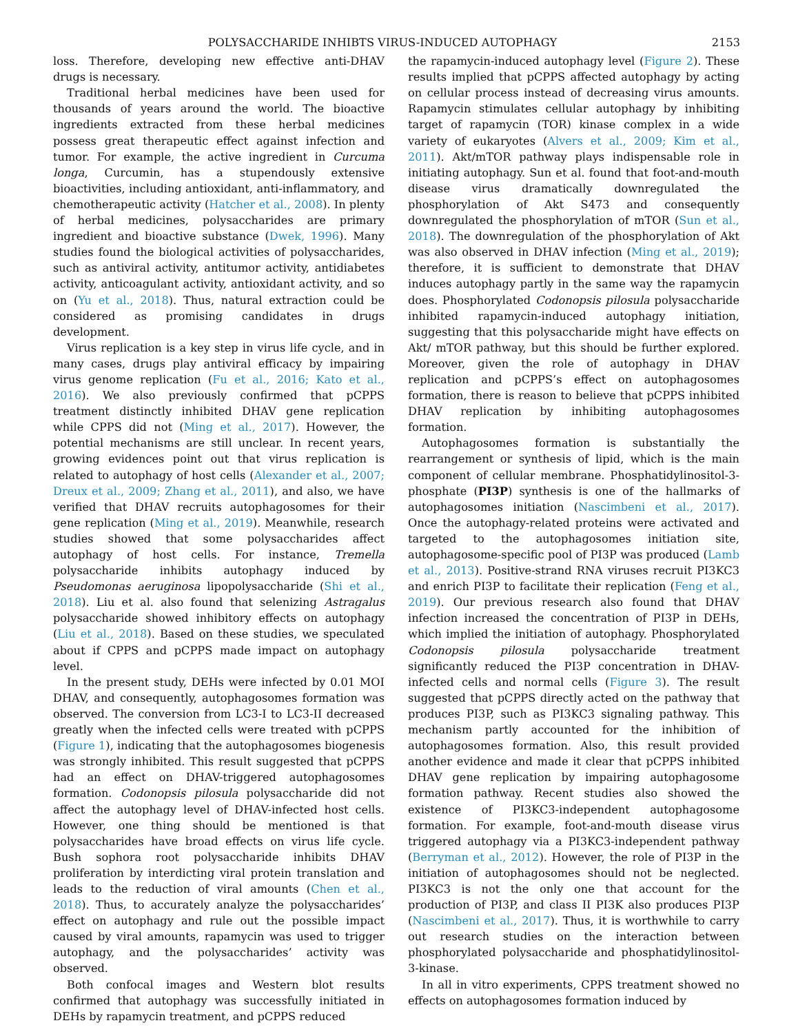POLYSACCHARIDE INHIBTS VIRUS-INDUCED AUTOPHAGY 2153
loss. Therefore, developing new effective anti-DHAV drugs is necessary.
Traditional herbal medicines have been used for thousands of years around the world. The bioactive ingredients extracted from these herbal medicines possess great therapeutic effect against infection and tumor. For example, the active ingredient in Curcuma longa, Curcumin, has a stupendously extensive bioactivities, including antioxidant, anti-inflammatory, and chemotherapeutic activity (Hatcher et al., 2008). In plenty of herbal medicines, polysaccharides are primary ingredient and bioactive substance (Dwek, 1996). Many studies found the biological activities of polysaccharides, such as antiviral activity, antitumor activity, antidiabetes activity, anticoagulant activity, antioxidant activity, and so on (Yu et al., 2018). Thus, natural extraction could be considered as promising candidates in drugs development.
Virus replication is a key step in virus life cycle, and in many cases, drugs play antiviral efficacy by impairing virus genome replication (Fu et al., 2016; Kato et al., 2016). We also previously confirmed that pCPPS treatment distinctly inhibited DHAV gene replication while CPPS did not (Ming et al., 2017). However, the potential mechanisms are still unclear. In recent years, growing evidences point out that virus replication is related to autophagy of host cells (Alexander et al., 2007; Dreux et al., 2009; Zhang et al., 2011), and also, we have verified that DHAV recruits autophagosomes for their gene replication (Ming et al., 2019). Meanwhile, research studies showed that some polysaccharides affect autophagy of host cells. For instance, Tremella polysaccharide inhibits autophagy induced by Pseudomonas aeruginosa lipopolysaccharide (Shi et al., 2018). Liu et al. also found that selenizing Astragalus polysaccharide showed inhibitory effects on autophagy (Liu et al., 2018). Based on these studies, we speculated about if CPPS and pCPPS made impact on autophagy level.
In the present study, DEHs were infected by 0.01 MOI DHAV, and consequently, autophagosomes formation was observed. The conversion from LC3-I to LC3-II decreased greatly when the infected cells were treated with pCPPS (Figure 1), indicating that the autophagosomes biogenesis was strongly inhibited. This result suggested that pCPPS had an effect on DHAV-triggered autophagosomes formation. Codonopsis pilosula polysaccharide did not affect the autophagy level of DHAV-infected host cells. However, one thing should be mentioned is that polysaccharides have broad effects on virus life cycle. Bush sophora root polysaccharide inhibits DHAV proliferation by interdicting viral protein translation and leads to the reduction of viral amounts (Chen et al., 2018). Thus, to accurately analyze the polysaccharides’ effect on autophagy and rule out the possible impact caused by viral amounts, rapamycin was used to trigger autophagy, and the polysaccharides’ activity was observed.
Both confocal images and Western blot results confirmed that autophagy was successfully initiated in DEHs by rapamycin treatment, and pCPPS reduced
the rapamycin-induced autophagy level (Figure 2). These results implied that pCPPS affected autophagy by acting on cellular process instead of decreasing virus amounts. Rapamycin stimulates cellular autophagy by inhibiting target of rapamycin (TOR) kinase complex in a wide variety of eukaryotes (Alvers et al., 2009; Kim et al., 2011). Akt/mTOR pathway plays indispensable role in initiating autophagy. Sun et al. found that foot-and-mouth disease virus dramatically downregulated the phosphorylation of Akt S473 and consequently downregulated the phosphorylation of mTOR (Sun et al., 2018). The downregulation of the phosphorylation of Akt was also observed in DHAV infection (Ming et al., 2019); therefore, it is sufficient to demonstrate that DHAV induces autophagy partly in the same way the rapamycin does. Phosphorylated Codonopsis pilosula polysaccharide inhibited rapamycin-induced autophagy initiation, suggesting that this polysaccharide might have effects on Akt/ mTOR pathway, but this should be further explored. Moreover, given the role of autophagy in DHAV replication and pCPPS’s effect on autophagosomes formation, there is reason to believe that pCPPS inhibited DHAV replication by inhibiting autophagosomes formation.
Autophagosomes formation is substantially the rearrangement or synthesis of lipid, which is the main component of cellular membrane. Phosphatidylinositol-3-phosphate (PI3P) synthesis is one of the hallmarks of autophagosomes initiation (Nascimbeni et al., 2017). Once the autophagy-related proteins were activated and targeted to the autophagosomes initiation site, autophagosome-specific pool of PI3P was produced (Lamb et al., 2013). Positive-strand RNA viruses recruit PI3KC3 and enrich PI3P to facilitate their replication (Feng et al., 2019). Our previous research also found that DHAV infection increased the concentration of PI3P in DEHs, which implied the initiation of autophagy. Phosphorylated Codonopsis pilosula polysaccharide treatment significantly reduced the PI3P concentration in DHAV-infected cells and normal cells (Figure 3). The result suggested that pCPPS directly acted on the pathway that produces PI3P, such as PI3KC3 signaling pathway. This mechanism partly accounted for the inhibition of autophagosomes formation. Also, this result provided another evidence and made it clear that pCPPS inhibited DHAV gene replication by impairing autophagosome formation pathway. Recent studies also showed the existence of PI3KC3-independent autophagosome formation. For example, foot-and-mouth disease virus triggered autophagy via a PI3KC3-independent pathway (Berryman et al., 2012). However, the role of PI3P in the initiation of autophagosomes should not be neglected. PI3KC3 is not the only one that account for the production of PI3P, and class II PI3K also produces PI3P (Nascimbeni et al., 2017). Thus, it is worthwhile to carry out research studies on the interaction between phosphorylated polysaccharide and phosphatidylinositol-3-kinase.
In all in vitro experiments, CPPS treatment showed no effects on autophagosomes formation induced by